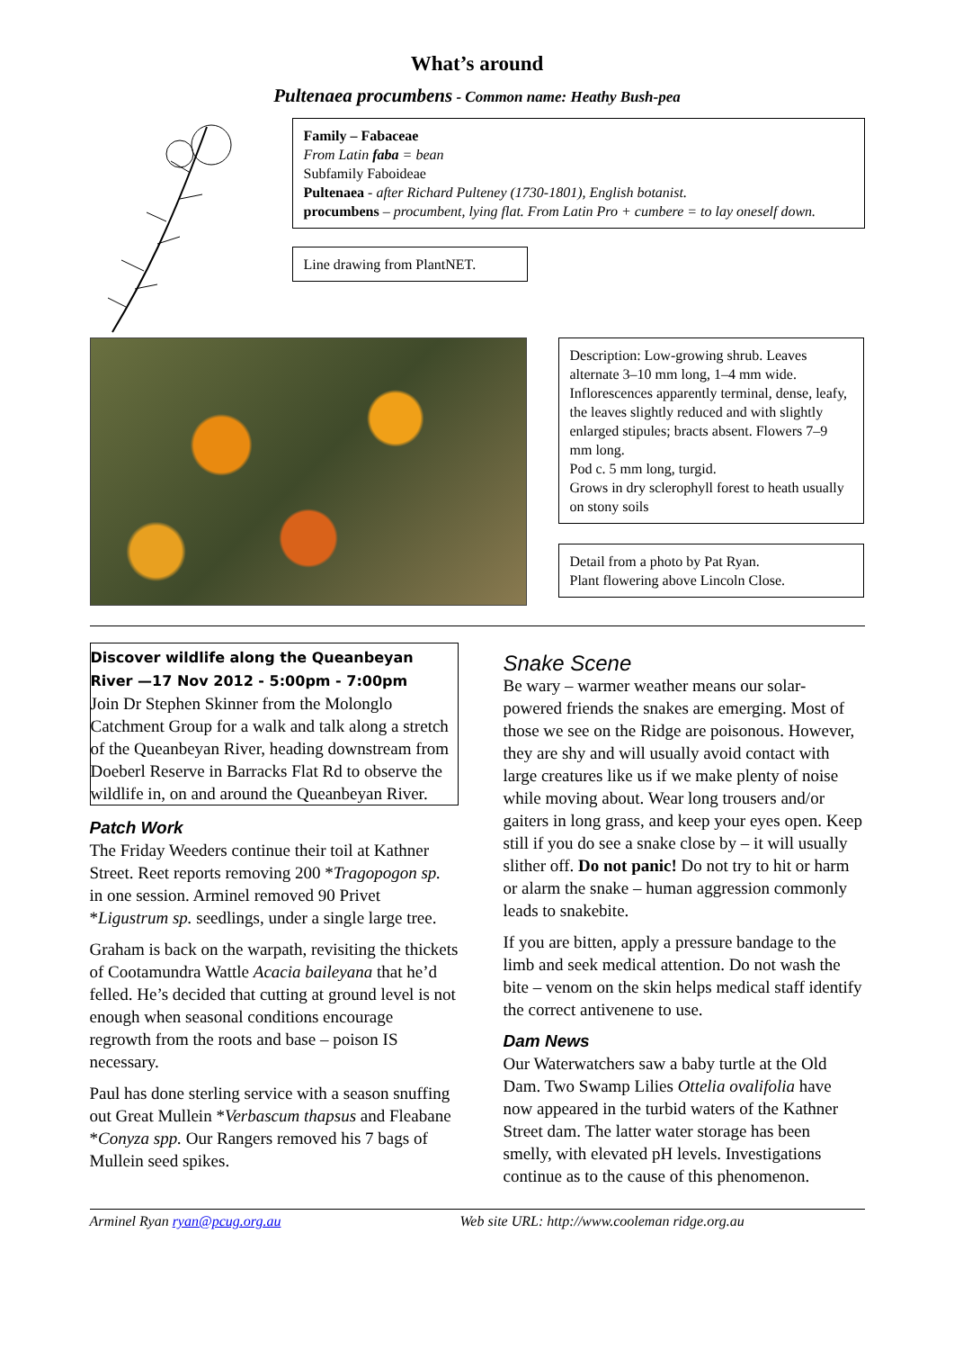What’s around
Pultenaea procumbens - Common name: Heathy Bush-pea
Family – Fabaceae
From Latin faba = bean
Subfamily Faboideae
Pultenaea - after Richard Pulteney (1730-1801), English botanist.
procumbens – procumbent, lying flat. From Latin Pro + cumbere = to lay oneself down.
Line drawing from PlantNET.
Description: Low-growing shrub. Leaves alternate 3–10 mm long, 1–4 mm wide. Inflorescences apparently terminal, dense, leafy, the leaves slightly reduced and with slightly enlarged stipules; bracts absent. Flowers 7–9 mm long.
Pod c. 5 mm long, turgid.
Grows in dry sclerophyll forest to heath usually on stony soils
Detail from a photo by Pat Ryan.
Plant flowering above Lincoln Close.
Discover wildlife along the Queanbeyan River —17 Nov 2012 - 5:00pm - 7:00pm
Join Dr Stephen Skinner from the Molonglo Catchment Group for a walk and talk along a stretch of the Queanbeyan River, heading downstream from Doeberl Reserve in Barracks Flat Rd to observe the wildlife in, on and around the Queanbeyan River.
Patch Work
The Friday Weeders continue their toil at Kathner Street. Reet reports removing 200 *Tragopogon sp. in one session. Arminel removed 90 Privet *Ligustrum sp. seedlings, under a single large tree.
Graham is back on the warpath, revisiting the thickets of Cootamundra Wattle Acacia baileyana that he’d felled. He’s decided that cutting at ground level is not enough when seasonal conditions encourage regrowth from the roots and base – poison IS necessary.
Paul has done sterling service with a season snuffing out Great Mullein *Verbascum thapsus and Fleabane *Conyza spp. Our Rangers removed his 7 bags of Mullein seed spikes.
Snake Scene
Be wary – warmer weather means our solar-powered friends the snakes are emerging. Most of those we see on the Ridge are poisonous. However, they are shy and will usually avoid contact with large creatures like us if we make plenty of noise while moving about. Wear long trousers and/or gaiters in long grass, and keep your eyes open. Keep still if you do see a snake close by – it will usually slither off. Do not panic! Do not try to hit or harm or alarm the snake – human aggression commonly leads to snakebite.
If you are bitten, apply a pressure bandage to the limb and seek medical attention. Do not wash the bite – venom on the skin helps medical staff identify the correct antivenene to use.
Dam News
Our Waterwatchers saw a baby turtle at the Old Dam. Two Swamp Lilies Ottelia ovalifolia have now appeared in the turbid waters of the Kathner Street dam. The latter water storage has been smelly, with elevated pH levels. Investigations continue as to the cause of this phenomenon.
Arminel Ryan ryan@pcug.org.au Web site URL: http://www.cooleman ridge.org.au